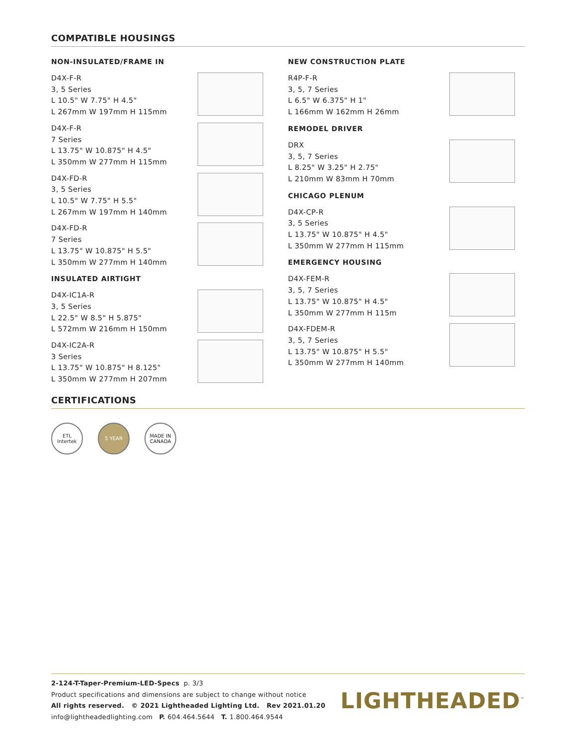COMPATIBLE HOUSINGS
NON-INSULATED/FRAME IN
D4X-F-R
3, 5 Series
L 10.5" W 7.75" H 4.5"
L 267mm W 197mm H 115mm
D4X-F-R
7 Series
L 13.75" W 10.875" H 4.5"
L 350mm W 277mm H 115mm
D4X-FD-R
3, 5 Series
L 10.5" W 7.75" H 5.5"
L 267mm W 197mm H 140mm
D4X-FD-R
7 Series
L 13.75" W 10.875" H 5.5"
L 350mm W 277mm H 140mm
INSULATED AIRTIGHT
D4X-IC1A-R
3, 5 Series
L 22.5" W 8.5" H 5.875"
L 572mm W 216mm H 150mm
D4X-IC2A-R
3 Series
L 13.75" W 10.875" H 8.125"
L 350mm W 277mm H 207mm
NEW CONSTRUCTION PLATE
R4P-F-R
3, 5, 7 Series
L 6.5" W 6.375" H 1"
L 166mm W 162mm H 26mm
REMODEL DRIVER
DRX
3, 5, 7 Series
L 8.25" W 3.25" H 2.75"
L 210mm W 83mm H 70mm
CHICAGO PLENUM
D4X-CP-R
3, 5 Series
L 13.75" W 10.875" H 4.5"
L 350mm W 277mm H 115mm
EMERGENCY HOUSING
D4X-FEM-R
3, 5, 7 Series
L 13.75" W 10.875" H 4.5"
L 350mm W 277mm H 115m
D4X-FDEM-R
3, 5, 7 Series
L 13.75" W 10.875" H 5.5"
L 350mm W 277mm H 140mm
CERTIFICATIONS
ETL Intertek
5 YEAR MADE IN CANADA
2-124-T-Taper-Premium-LED-Specs p. 3/3
Product specifications and dimensions are subject to change without notice
All rights reserved. © 2021 Lightheaded Lighting Ltd. Rev 2021.01.20
info@lightheadedlighting.com P. 604.464.5644 T. 1.800.464.9544
LIGHTHEADED<sup>™</sup>